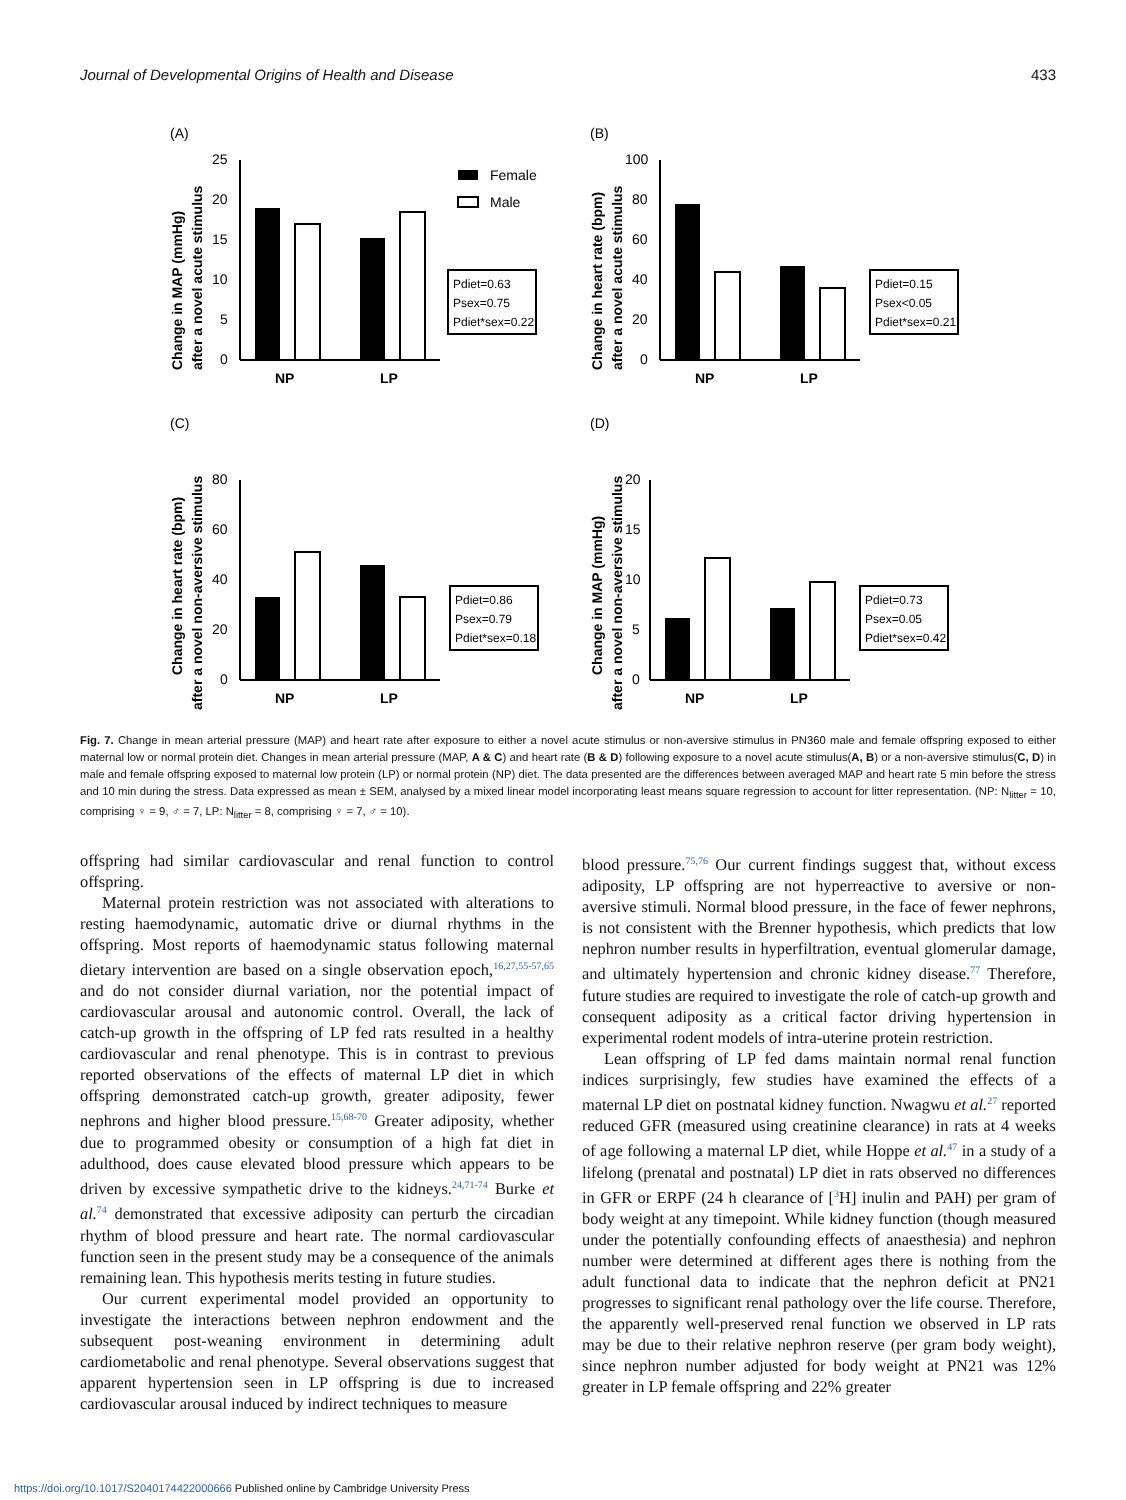Journal of Developmental Origins of Health and Disease 433
(A)
Change in MAP (mmHg)
after a novel acute stimulus
25
20
15
10
5
0
NP
LP
Female
Male
Pdiet=0.63
Psex=0.75
Pdiet*sex=0.22
(B)
Change in heart rate (bpm)
after a novel acute stimulus
100
80
60
40
20
0
NP
LP
Pdiet=0.15
Psex<0.05
Pdiet*sex=0.21
(C)
Change in heart rate (bpm)
after a novel non-aversive stimulus
80
60
40
20
0
NP
LP
Pdiet=0.86
Psex=0.79
Pdiet*sex=0.18
(D)
Change in MAP (mmHg)
after a novel non-aversive stimulus
20
15
10
5
0
NP
LP
Pdiet=0.73
Psex=0.05
Pdiet*sex=0.42
Fig. 7. Change in mean arterial pressure (MAP) and heart rate after exposure to either a novel acute stimulus or non-aversive stimulus in PN360 male and female offspring exposed to either maternal low or normal protein diet. Changes in mean arterial pressure (MAP, A & C) and heart rate (B & D) following exposure to a novel acute stimulus(A, B) or a non-aversive stimulus(C, D) in male and female offspring exposed to maternal low protein (LP) or normal protein (NP) diet. The data presented are the differences between averaged MAP and heart rate 5 min before the stress and 10 min during the stress. Data expressed as mean ± SEM, analysed by a mixed linear model incorporating least means square regression to account for litter representation. (NP: N<sub>litter</sub> = 10, comprising ♀ = 9, ♂ = 7, LP: N<sub>litter</sub> = 8, comprising ♀ = 7, ♂ = 10).
offspring had similar cardiovascular and renal function to control offspring.
Maternal protein restriction was not associated with alterations to resting haemodynamic, automatic drive or diurnal rhythms in the offspring. Most reports of haemodynamic status following maternal dietary intervention are based on a single observation epoch,<sup>16,27,55-57,65</sup> and do not consider diurnal variation, nor the potential impact of cardiovascular arousal and autonomic control. Overall, the lack of catch-up growth in the offspring of LP fed rats resulted in a healthy cardiovascular and renal phenotype. This is in contrast to previous reported observations of the effects of maternal LP diet in which offspring demonstrated catch-up growth, greater adiposity, fewer nephrons and higher blood pressure.<sup>15,68-70</sup> Greater adiposity, whether due to programmed obesity or consumption of a high fat diet in adulthood, does cause elevated blood pressure which appears to be driven by excessive sympathetic drive to the kidneys.<sup>24,71-74</sup> Burke et al.<sup>74</sup> demonstrated that excessive adiposity can perturb the circadian rhythm of blood pressure and heart rate. The normal cardiovascular function seen in the present study may be a consequence of the animals remaining lean. This hypothesis merits testing in future studies.
Our current experimental model provided an opportunity to investigate the interactions between nephron endowment and the subsequent post-weaning environment in determining adult cardiometabolic and renal phenotype. Several observations suggest that apparent hypertension seen in LP offspring is due to increased cardiovascular arousal induced by indirect techniques to measure
blood pressure.<sup>75,76</sup> Our current findings suggest that, without excess adiposity, LP offspring are not hyperreactive to aversive or non-aversive stimuli. Normal blood pressure, in the face of fewer nephrons, is not consistent with the Brenner hypothesis, which predicts that low nephron number results in hyperfiltration, eventual glomerular damage, and ultimately hypertension and chronic kidney disease.<sup>77</sup> Therefore, future studies are required to investigate the role of catch-up growth and consequent adiposity as a critical factor driving hypertension in experimental rodent models of intra-uterine protein restriction.
Lean offspring of LP fed dams maintain normal renal function indices surprisingly, few studies have examined the effects of a maternal LP diet on postnatal kidney function. Nwagwu et al.<sup>27</sup> reported reduced GFR (measured using creatinine clearance) in rats at 4 weeks of age following a maternal LP diet, while Hoppe et al.<sup>47</sup> in a study of a lifelong (prenatal and postnatal) LP diet in rats observed no differences in GFR or ERPF (24 h clearance of [<sup>3</sup>H] inulin and PAH) per gram of body weight at any timepoint. While kidney function (though measured under the potentially confounding effects of anaesthesia) and nephron number were determined at different ages there is nothing from the adult functional data to indicate that the nephron deficit at PN21 progresses to significant renal pathology over the life course. Therefore, the apparently well-preserved renal function we observed in LP rats may be due to their relative nephron reserve (per gram body weight), since nephron number adjusted for body weight at PN21 was 12% greater in LP female offspring and 22% greater
https://doi.org/10.1017/S2040174422000666 Published online by Cambridge University Press